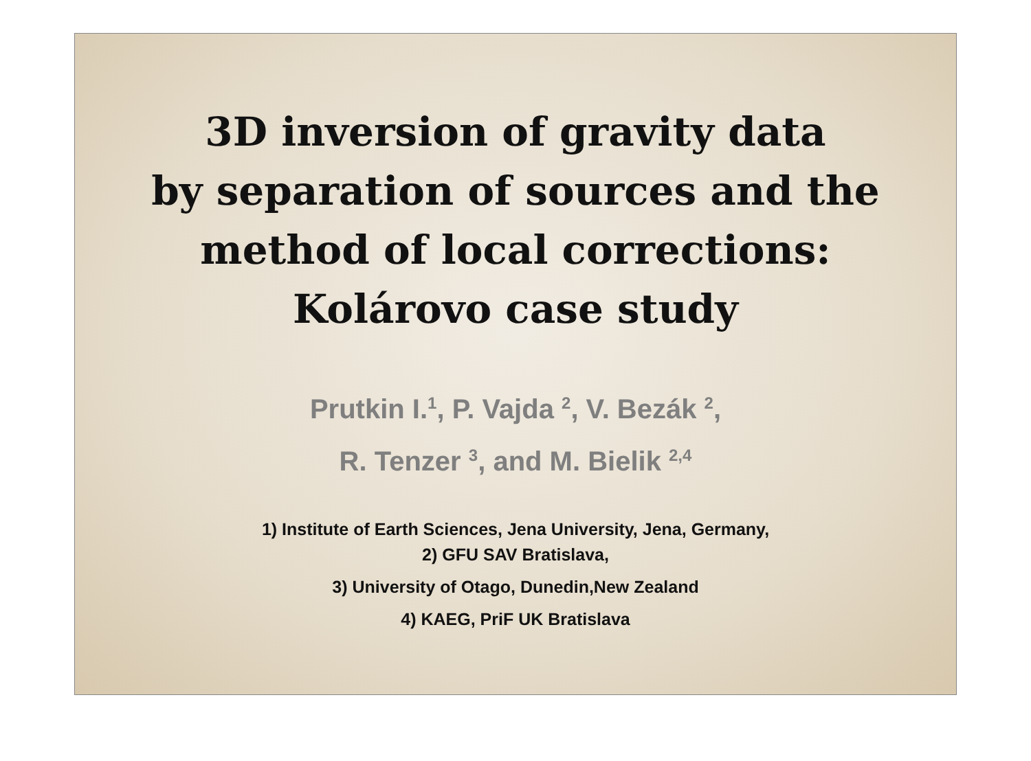3D inversion of gravity data
by separation of sources and the
method of local corrections:
Kolárovo case study
Prutkin I.<sup>1</sup>, P. Vajda <sup>2</sup>, V. Bezák <sup>2</sup>,
R. Tenzer <sup>3</sup>, and M. Bielik <sup>2,4</sup>
1) Institute of Earth Sciences, Jena University, Jena, Germany,
2) GFU SAV Bratislava,
3) University of Otago, Dunedin,New Zealand
4) KAEG, PriF UK Bratislava